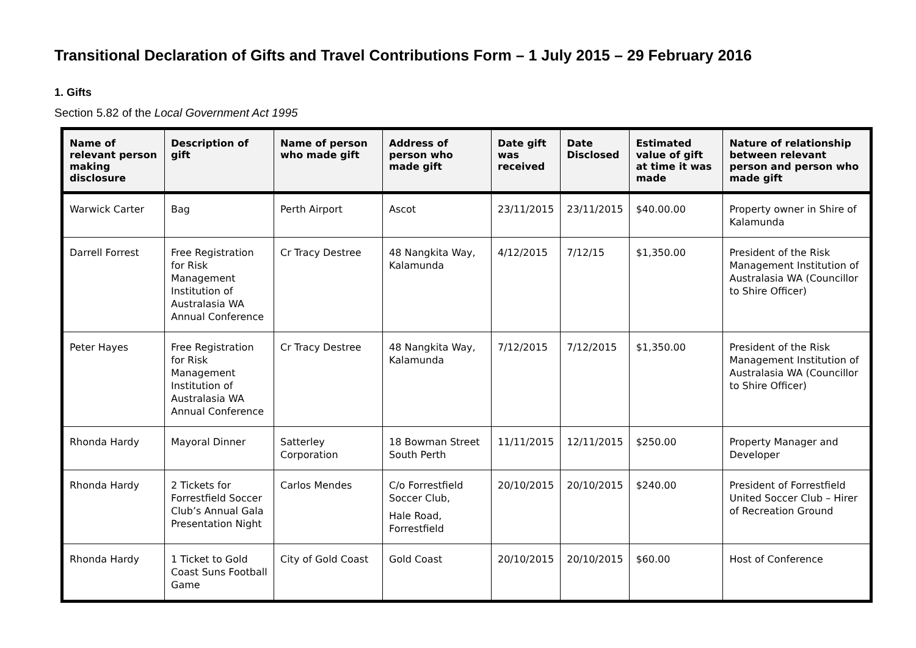Transitional Declaration of Gifts and Travel Contributions Form – 1 July 2015 – 29 February 2016
1. Gifts
Section 5.82 of the Local Government Act 1995
| Name of relevant person making disclosure | Description of gift | Name of person who made gift | Address of person who made gift | Date gift was received | Date Disclosed | Estimated value of gift at time it was made | Nature of relationship between relevant person and person who made gift |
| --- | --- | --- | --- | --- | --- | --- | --- |
| Warwick Carter | Bag | Perth Airport | Ascot | 23/11/2015 | 23/11/2015 | $40.00.00 | Property owner in Shire of Kalamunda |
| Darrell Forrest | Free Registration for Risk Management Institution of Australasia WA Annual Conference | Cr Tracy Destree | 48 Nangkita Way, Kalamunda | 4/12/2015 | 7/12/15 | $1,350.00 | President of the Risk Management Institution of Australasia WA (Councillor to Shire Officer) |
| Peter Hayes | Free Registration for Risk Management Institution of Australasia WA Annual Conference | Cr Tracy Destree | 48 Nangkita Way, Kalamunda | 7/12/2015 | 7/12/2015 | $1,350.00 | President of the Risk Management Institution of Australasia WA (Councillor to Shire Officer) |
| Rhonda Hardy | Mayoral Dinner | Satterley Corporation | 18 Bowman Street South Perth | 11/11/2015 | 12/11/2015 | $250.00 | Property Manager and Developer |
| Rhonda Hardy | 2 Tickets for Forrestfield Soccer Club’s Annual Gala Presentation Night | Carlos Mendes | C/o Forrestfield Soccer Club, Hale Road, Forrestfield | 20/10/2015 | 20/10/2015 | $240.00 | President of Forrestfield United Soccer Club – Hirer of Recreation Ground |
| Rhonda Hardy | 1 Ticket to Gold Coast Suns Football Game | City of Gold Coast | Gold Coast | 20/10/2015 | 20/10/2015 | $60.00 | Host of Conference |